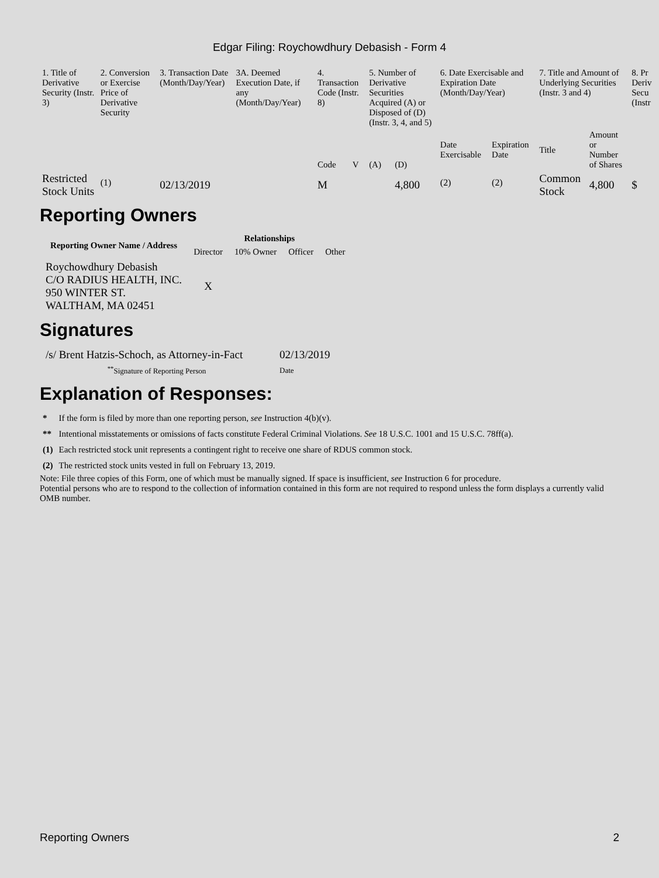Edgar Filing: Roychowdhury Debasish - Form 4
| 1. Title of Derivative Security (Instr. 3) | 2. Conversion or Exercise Price of Derivative Security | 3. Transaction Date (Month/Day/Year) | 3A. Deemed Execution Date, if any (Month/Day/Year) | 4. Transaction Code (Instr. 8) | | 5. Number of Derivative Securities Acquired (A) or Disposed of (D) (Instr. 3, 4, and 5) | | 6. Date Exercisable and Expiration Date (Month/Day/Year) | | 7. Title and Amount of Underlying Securities (Instr. 3 and 4) | | 8. Pr Deriv Secu (Instr |
| --- | --- | --- | --- | --- | --- | --- | --- | --- | --- | --- | --- | --- |
| | | | | Code | V | (A) | (D) | Date Exercisable | Expiration Date | Title | Amount or Number of Shares | |
| Restricted Stock Units | <sup>(1)</sup> | 02/13/2019 | | M | | | 4,800 | <sup>(2)</sup> | <sup>(2)</sup> | Common Stock | 4,800 | $ |
Reporting Owners
| Reporting Owner Name / Address | Relationships | | | |
| --- | --- | --- | --- | --- |
| | Director | 10% Owner | Officer | Other |
| Roychowdhury Debasish C/O RADIUS HEALTH, INC. 950 WINTER ST. WALTHAM, MA 02451 | X | | | |
Signatures
| /s/ Brent Hatzis-Schoch, as Attorney-in-Fact | 02/13/2019 |
| <sup>**</sup> Signature of Reporting Person | Date |
Explanation of Responses:
| * | If the form is filed by more than one reporting person, see Instruction 4(b)(v). |
| ** | Intentional misstatements or omissions of facts constitute Federal Criminal Violations. See 18 U.S.C. 1001 and 15 U.S.C. 78ff(a). |
| (1) | Each restricted stock unit represents a contingent right to receive one share of RDUS common stock. |
| (2) | The restricted stock units vested in full on February 13, 2019. |
Note: File three copies of this Form, one of which must be manually signed. If space is insufficient, see Instruction 6 for procedure.
Potential persons who are to respond to the collection of information contained in this form are not required to respond unless the form displays a currently valid OMB number.
Reporting Owners 2